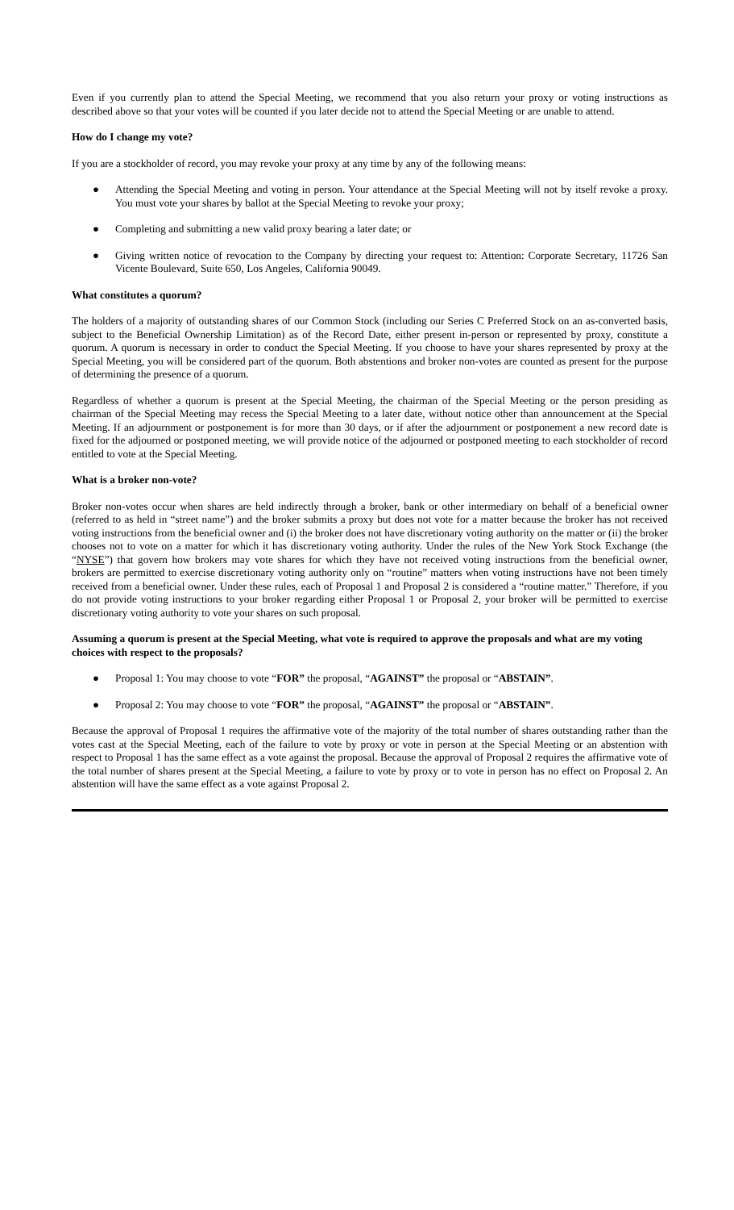Even if you currently plan to attend the Special Meeting, we recommend that you also return your proxy or voting instructions as described above so that your votes will be counted if you later decide not to attend the Special Meeting or are unable to attend.
How do I change my vote?
If you are a stockholder of record, you may revoke your proxy at any time by any of the following means:
● Attending the Special Meeting and voting in person. Your attendance at the Special Meeting will not by itself revoke a proxy. You must vote your shares by ballot at the Special Meeting to revoke your proxy;
● Completing and submitting a new valid proxy bearing a later date; or
● Giving written notice of revocation to the Company by directing your request to: Attention: Corporate Secretary, 11726 San Vicente Boulevard, Suite 650, Los Angeles, California 90049.
What constitutes a quorum?
The holders of a majority of outstanding shares of our Common Stock (including our Series C Preferred Stock on an as-converted basis, subject to the Beneficial Ownership Limitation) as of the Record Date, either present in-person or represented by proxy, constitute a quorum. A quorum is necessary in order to conduct the Special Meeting. If you choose to have your shares represented by proxy at the Special Meeting, you will be considered part of the quorum. Both abstentions and broker non-votes are counted as present for the purpose of determining the presence of a quorum.
Regardless of whether a quorum is present at the Special Meeting, the chairman of the Special Meeting or the person presiding as chairman of the Special Meeting may recess the Special Meeting to a later date, without notice other than announcement at the Special Meeting. If an adjournment or postponement is for more than 30 days, or if after the adjournment or postponement a new record date is fixed for the adjourned or postponed meeting, we will provide notice of the adjourned or postponed meeting to each stockholder of record entitled to vote at the Special Meeting.
What is a broker non-vote?
Broker non-votes occur when shares are held indirectly through a broker, bank or other intermediary on behalf of a beneficial owner (referred to as held in “street name”) and the broker submits a proxy but does not vote for a matter because the broker has not received voting instructions from the beneficial owner and (i) the broker does not have discretionary voting authority on the matter or (ii) the broker chooses not to vote on a matter for which it has discretionary voting authority. Under the rules of the New York Stock Exchange (the “NYSE”) that govern how brokers may vote shares for which they have not received voting instructions from the beneficial owner, brokers are permitted to exercise discretionary voting authority only on “routine” matters when voting instructions have not been timely received from a beneficial owner. Under these rules, each of Proposal 1 and Proposal 2 is considered a “routine matter.” Therefore, if you do not provide voting instructions to your broker regarding either Proposal 1 or Proposal 2, your broker will be permitted to exercise discretionary voting authority to vote your shares on such proposal.
Assuming a quorum is present at the Special Meeting, what vote is required to approve the proposals and what are my voting choices with respect to the proposals?
● Proposal 1: You may choose to vote “FOR” the proposal, “AGAINST” the proposal or “ABSTAIN”.
● Proposal 2: You may choose to vote “FOR” the proposal, “AGAINST” the proposal or “ABSTAIN”.
Because the approval of Proposal 1 requires the affirmative vote of the majority of the total number of shares outstanding rather than the votes cast at the Special Meeting, each of the failure to vote by proxy or vote in person at the Special Meeting or an abstention with respect to Proposal 1 has the same effect as a vote against the proposal. Because the approval of Proposal 2 requires the affirmative vote of the total number of shares present at the Special Meeting, a failure to vote by proxy or to vote in person has no effect on Proposal 2. An abstention will have the same effect as a vote against Proposal 2.